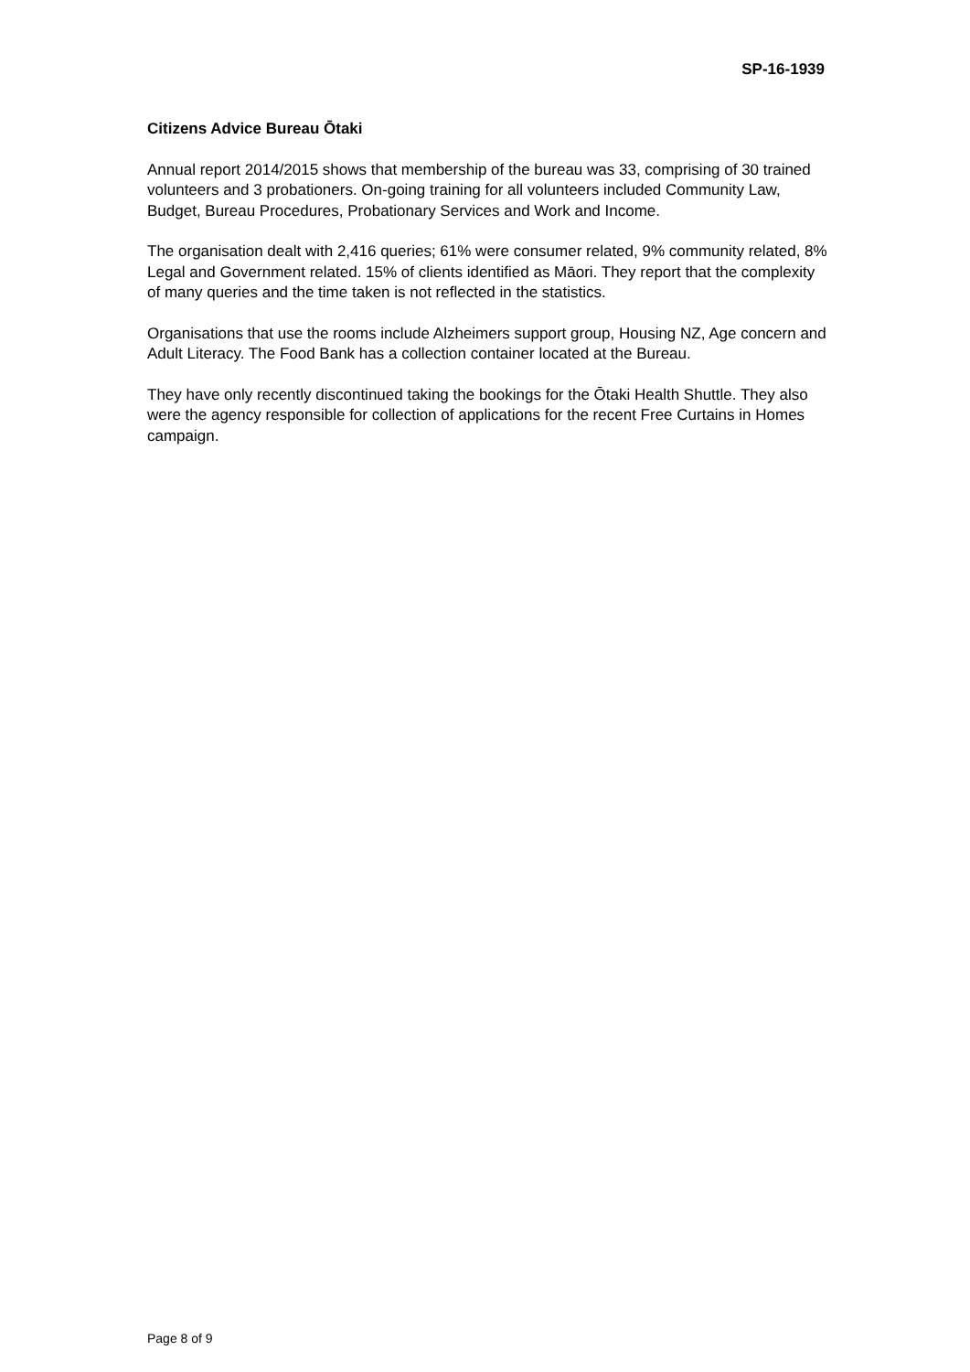SP-16-1939
Citizens Advice Bureau Ōtaki
Annual report 2014/2015 shows that membership of the bureau was 33, comprising of 30 trained volunteers and 3 probationers. On-going training for all volunteers included Community Law, Budget, Bureau Procedures, Probationary Services and Work and Income.
The organisation dealt with 2,416 queries; 61% were consumer related, 9% community related, 8% Legal and Government related. 15% of clients identified as Māori. They report that the complexity of many queries and the time taken is not reflected in the statistics.
Organisations that use the rooms include Alzheimers support group, Housing NZ, Age concern and Adult Literacy. The Food Bank has a collection container located at the Bureau.
They have only recently discontinued taking the bookings for the Ōtaki Health Shuttle. They also were the agency responsible for collection of applications for the recent Free Curtains in Homes campaign.
Page 8 of 9